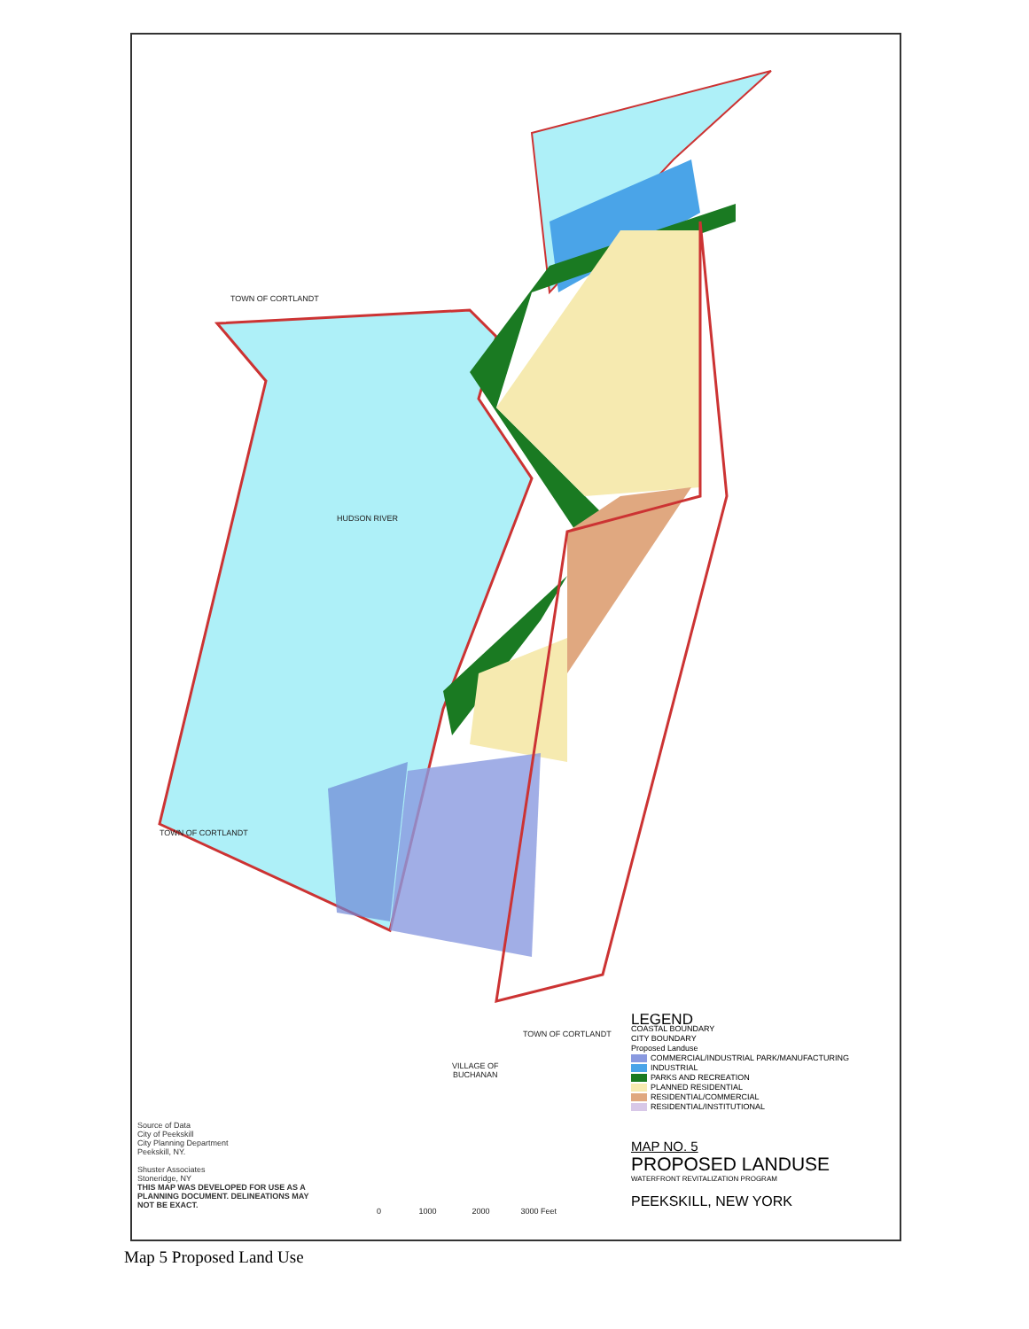TOWN OF CORTLANDT
TOWN OF CORTLANDT
HUDSON RIVER
TOWN OF CORTLANDT
VILLAGE OF
BUCHANAN
LEGEND
COASTAL BOUNDARY
CITY BOUNDARY
Proposed Landuse
COMMERCIAL/INDUSTRIAL PARK/MANUFACTURING
INDUSTRIAL
PARKS AND RECREATION
PLANNED RESIDENTIAL
RESIDENTIAL/COMMERCIAL
RESIDENTIAL/INSTITUTIONAL
MAP NO. 5
PROPOSED LANDUSE
WATERFRONT REVITALIZATION PROGRAM
PEEKSKILL, NEW YORK
Source of Data
City of Peekskill
City Planning Department
Peekskill, NY.
Shuster Associates
Stoneridge, NY
THIS MAP WAS DEVELOPED FOR USE AS A
PLANNING DOCUMENT. DELINEATIONS MAY
NOT BE EXACT.
0 1000 2000 3000 Feet
Map 5 Proposed Land Use